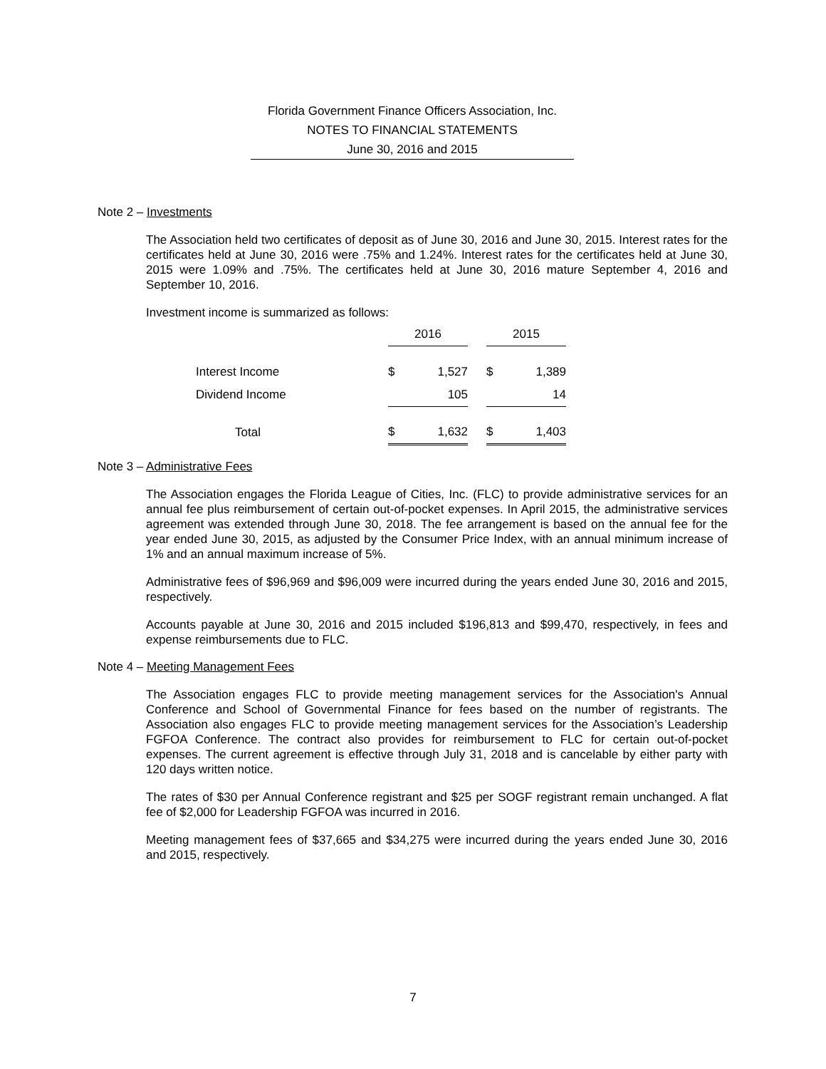Florida Government Finance Officers Association, Inc.
NOTES TO FINANCIAL STATEMENTS
June 30, 2016 and 2015
Note 2 – Investments
The Association held two certificates of deposit as of June 30, 2016 and June 30, 2015. Interest rates for the certificates held at June 30, 2016 were .75% and 1.24%. Interest rates for the certificates held at June 30, 2015 were 1.09% and .75%. The certificates held at June 30, 2016 mature September 4, 2016 and September 10, 2016.
Investment income is summarized as follows:
| | 2016 | | | 2015 | |
| Interest Income | $ | 1,527 | | $ | 1,389 |
| Dividend Income | | 105 | | | 14 |
| Total | $ | 1,632 | | $ | 1,403 |
Note 3 – Administrative Fees
The Association engages the Florida League of Cities, Inc. (FLC) to provide administrative services for an annual fee plus reimbursement of certain out-of-pocket expenses. In April 2015, the administrative services agreement was extended through June 30, 2018. The fee arrangement is based on the annual fee for the year ended June 30, 2015, as adjusted by the Consumer Price Index, with an annual minimum increase of 1% and an annual maximum increase of 5%.
Administrative fees of $96,969 and $96,009 were incurred during the years ended June 30, 2016 and 2015, respectively.
Accounts payable at June 30, 2016 and 2015 included $196,813 and $99,470, respectively, in fees and expense reimbursements due to FLC.
Note 4 – Meeting Management Fees
The Association engages FLC to provide meeting management services for the Association's Annual Conference and School of Governmental Finance for fees based on the number of registrants. The Association also engages FLC to provide meeting management services for the Association’s Leadership FGFOA Conference. The contract also provides for reimbursement to FLC for certain out-of-pocket expenses. The current agreement is effective through July 31, 2018 and is cancelable by either party with 120 days written notice.
The rates of $30 per Annual Conference registrant and $25 per SOGF registrant remain unchanged. A flat fee of $2,000 for Leadership FGFOA was incurred in 2016.
Meeting management fees of $37,665 and $34,275 were incurred during the years ended June 30, 2016 and 2015, respectively.
7